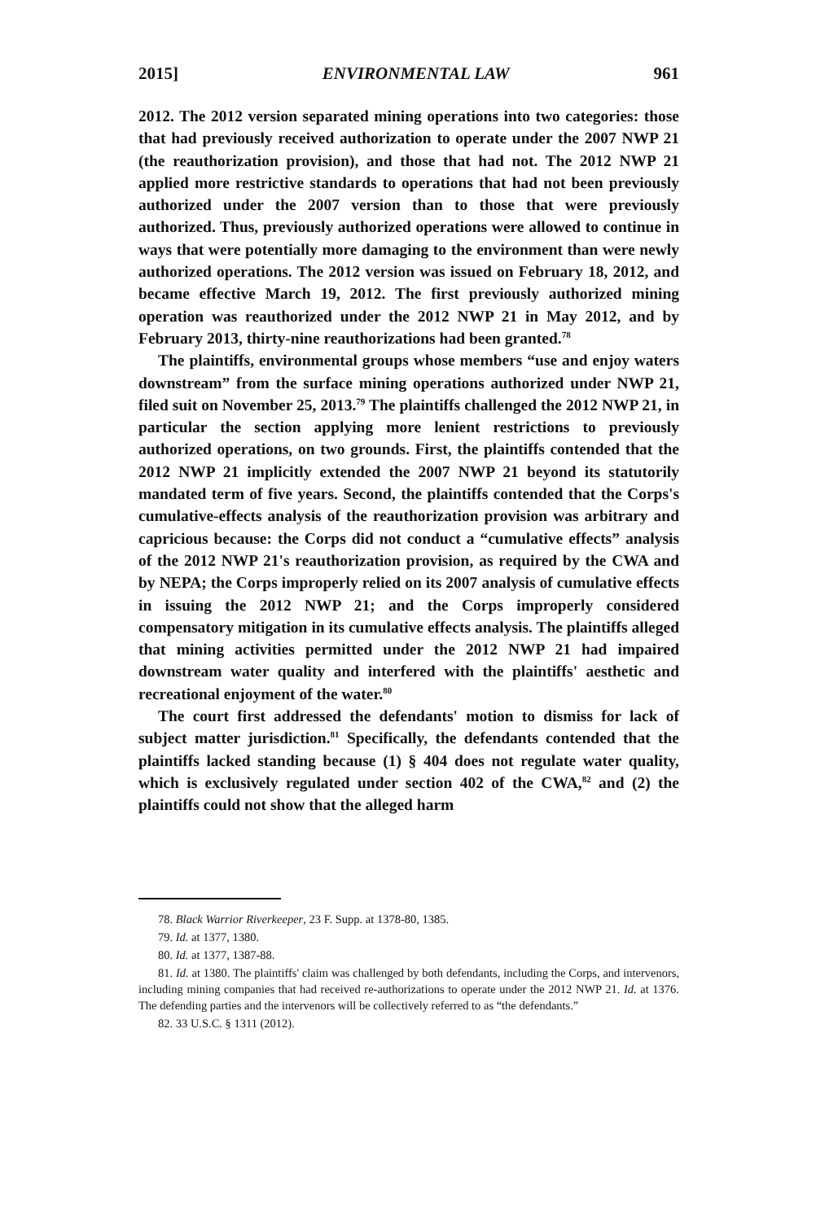2015] ENVIRONMENTAL LAW 961
2012. The 2012 version separated mining operations into two categories: those that had previously received authorization to operate under the 2007 NWP 21 (the reauthorization provision), and those that had not. The 2012 NWP 21 applied more restrictive standards to operations that had not been previously authorized under the 2007 version than to those that were previously authorized. Thus, previously authorized operations were allowed to continue in ways that were potentially more damaging to the environment than were newly authorized operations. The 2012 version was issued on February 18, 2012, and became effective March 19, 2012. The first previously authorized mining operation was reauthorized under the 2012 NWP 21 in May 2012, and by February 2013, thirty-nine reauthorizations had been granted.<sup>78</sup>
The plaintiffs, environmental groups whose members “use and enjoy waters downstream” from the surface mining operations authorized under NWP 21, filed suit on November 25, 2013.<sup>79</sup> The plaintiffs challenged the 2012 NWP 21, in particular the section applying more lenient restrictions to previously authorized operations, on two grounds. First, the plaintiffs contended that the 2012 NWP 21 implicitly extended the 2007 NWP 21 beyond its statutorily mandated term of five years. Second, the plaintiffs contended that the Corps's cumulative-effects analysis of the reauthorization provision was arbitrary and capricious because: the Corps did not conduct a “cumulative effects” analysis of the 2012 NWP 21's reauthorization provision, as required by the CWA and by NEPA; the Corps improperly relied on its 2007 analysis of cumulative effects in issuing the 2012 NWP 21; and the Corps improperly considered compensatory mitigation in its cumulative effects analysis. The plaintiffs alleged that mining activities permitted under the 2012 NWP 21 had impaired downstream water quality and interfered with the plaintiffs' aesthetic and recreational enjoyment of the water.<sup>80</sup>
The court first addressed the defendants' motion to dismiss for lack of subject matter jurisdiction.<sup>81</sup> Specifically, the defendants contended that the plaintiffs lacked standing because (1) § 404 does not regulate water quality, which is exclusively regulated under section 402 of the CWA,<sup>82</sup> and (2) the plaintiffs could not show that the alleged harm
78. Black Warrior Riverkeeper, 23 F. Supp. at 1378-80, 1385.
79. Id. at 1377, 1380.
80. Id. at 1377, 1387-88.
81. Id. at 1380. The plaintiffs' claim was challenged by both defendants, including the Corps, and intervenors, including mining companies that had received re-authorizations to operate under the 2012 NWP 21. Id. at 1376. The defending parties and the intervenors will be collectively referred to as “the defendants.”
82. 33 U.S.C. § 1311 (2012).